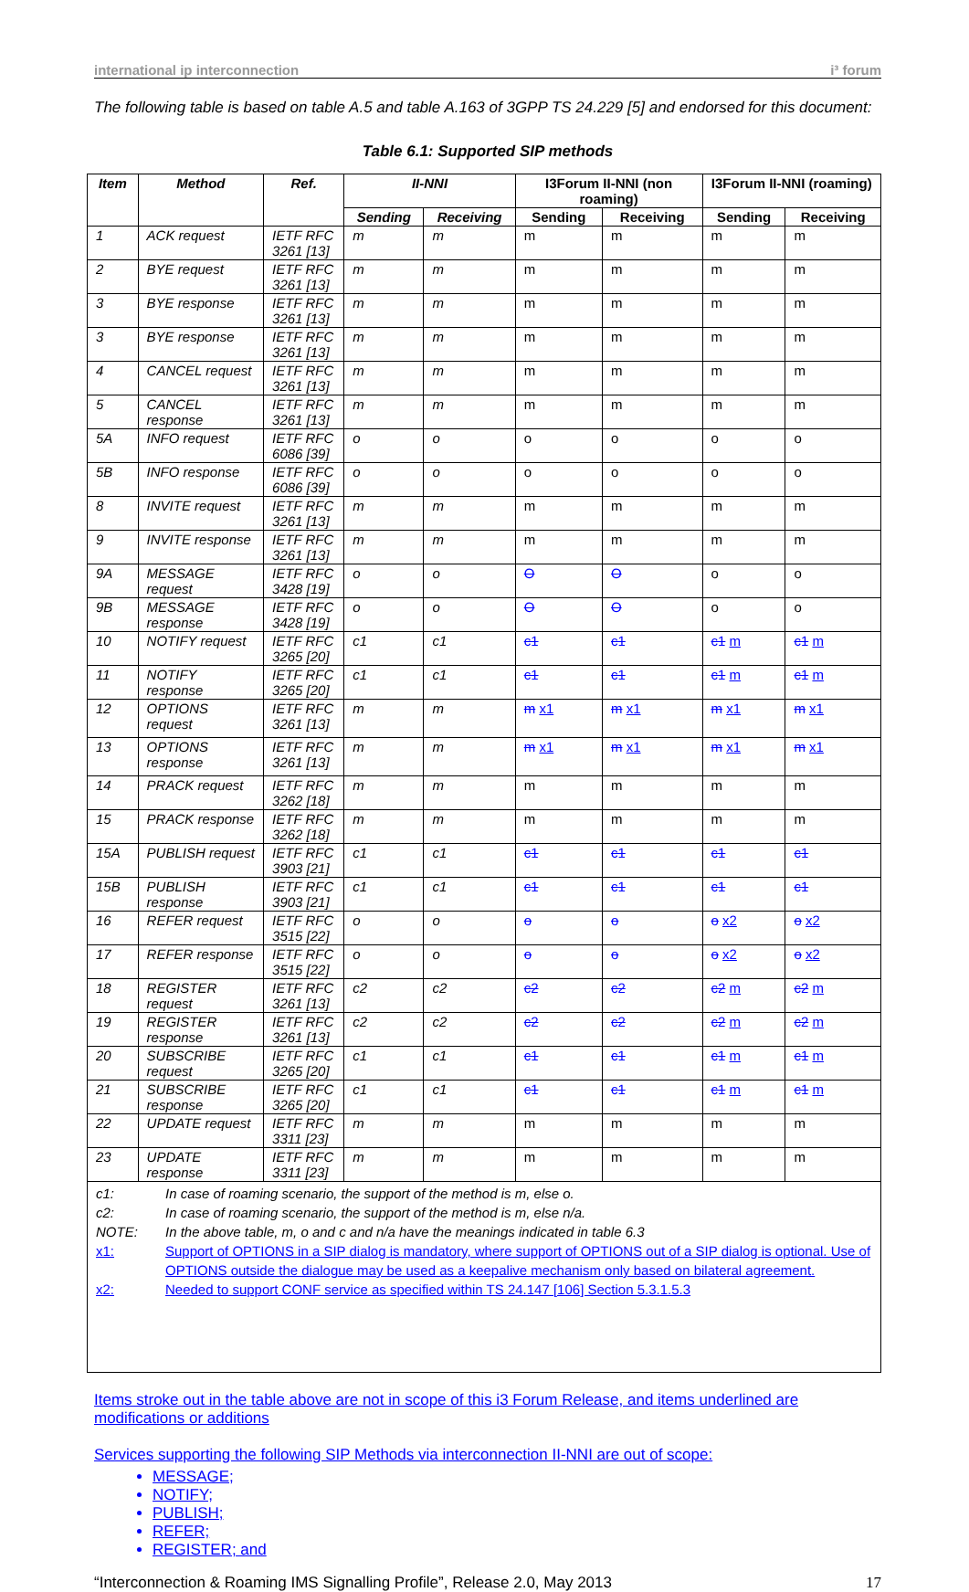international ip interconnection i³ forum
The following table is based on table A.5 and table A.163 of 3GPP TS 24.229 [5] and endorsed for this document:
Table 6.1: Supported SIP methods
| Item | Method | Ref. | II-NNI | | I3Forum II-NNI (non roaming) | | I3Forum II-NNI (roaming) | |
| --- | --- | --- | --- | --- | --- | --- | --- | --- |
| | | | Sending | Receiving | Sending | Receiving | Sending | Receiving |
| 1 | ACK request | IETF RFC 3261 [13] | m | m | m | m | m | m |
| 2 | BYE request | IETF RFC 3261 [13] | m | m | m | m | m | m |
| 3 | BYE response | IETF RFC 3261 [13] | m | m | m | m | m | m |
| 3 | BYE response | IETF RFC 3261 [13] | m | m | m | m | m | m |
| 4 | CANCEL request | IETF RFC 3261 [13] | m | m | m | m | m | m |
| 5 | CANCEL response | IETF RFC 3261 [13] | m | m | m | m | m | m |
| 5A | INFO request | IETF RFC 6086 [39] | o | o | o | o | o | o |
| 5B | INFO response | IETF RFC 6086 [39] | o | o | o | o | o | o |
| 8 | INVITE request | IETF RFC 3261 [13] | m | m | m | m | m | m |
| 9 | INVITE response | IETF RFC 3261 [13] | m | m | m | m | m | m |
| 9A | MESSAGE request | IETF RFC 3428 [19] | o | o | O | O | o | o |
| 9B | MESSAGE response | IETF RFC 3428 [19] | o | o | O | O | o | o |
| 10 | NOTIFY request | IETF RFC 3265 [20] | c1 | c1 | c1 | c1 | c1 m | c1 m |
| 11 | NOTIFY response | IETF RFC 3265 [20] | c1 | c1 | c1 | c1 | c1 m | c1 m |
| 12 | OPTIONS request | IETF RFC 3261 [13] | m | m | m x1 | m x1 | m x1 | m x1 |
| 13 | OPTIONS response | IETF RFC 3261 [13] | m | m | m x1 | m x1 | m x1 | m x1 |
| 14 | PRACK request | IETF RFC 3262 [18] | m | m | m | m | m | m |
| 15 | PRACK response | IETF RFC 3262 [18] | m | m | m | m | m | m |
| 15A | PUBLISH request | IETF RFC 3903 [21] | c1 | c1 | c1 | c1 | c1 | c1 |
| 15B | PUBLISH response | IETF RFC 3903 [21] | c1 | c1 | c1 | c1 | c1 | c1 |
| 16 | REFER request | IETF RFC 3515 [22] | o | o | o | o | o x2 | o x2 |
| 17 | REFER response | IETF RFC 3515 [22] | o | o | o | o | o x2 | o x2 |
| 18 | REGISTER request | IETF RFC 3261 [13] | c2 | c2 | c2 | c2 | c2 m | c2 m |
| 19 | REGISTER response | IETF RFC 3261 [13] | c2 | c2 | c2 | c2 | c2 m | c2 m |
| 20 | SUBSCRIBE request | IETF RFC 3265 [20] | c1 | c1 | c1 | c1 | c1 m | c1 m |
| 21 | SUBSCRIBE response | IETF RFC 3265 [20] | c1 | c1 | c1 | c1 | c1 m | c1 m |
| 22 | UPDATE request | IETF RFC 3311 [23] | m | m | m | m | m | m |
| 23 | UPDATE response | IETF RFC 3311 [23] | m | m | m | m | m | m |
| c1: In case of roaming scenario, the support of the method is m, else o. c2: In case of roaming scenario, the support of the method is m, else n/a. NOTE: In the above table, m, o and c and n/a have the meanings indicated in table 6.3 x1: Support of OPTIONS in a SIP dialog is mandatory, where support of OPTIONS out of a SIP dialog is optional. Use of OPTIONS outside the dialogue may be used as a keepalive mechanism only based on bilateral agreement. x2: Needed to support CONF service as specified within TS 24.147 [106] Section 5.3.1.5.3 | | | | | | | | |
Items stroke out in the table above are not in scope of this i3 Forum Release, and items underlined are modifications or additions
Services supporting the following SIP Methods via interconnection II-NNI are out of scope:
MESSAGE;
NOTIFY;
PUBLISH;
REFER;
REGISTER; and
“Interconnection & Roaming IMS Signalling Profile”, Release 2.0, May 2013 17